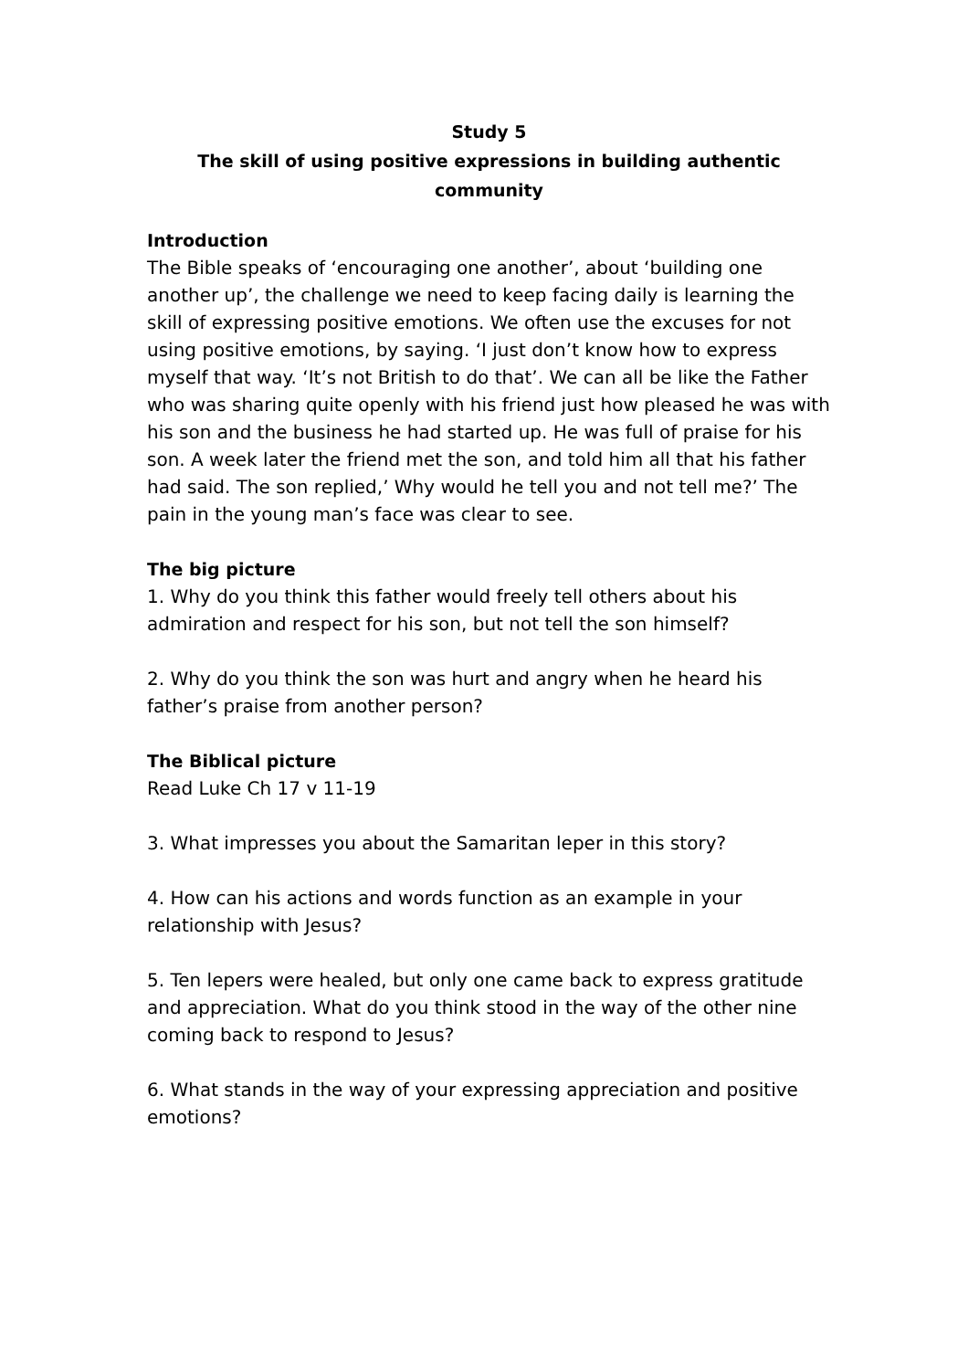Study 5
The skill of using positive expressions in building authentic community
Introduction
The Bible speaks of ‘encouraging one another’, about ‘building one another up’, the challenge we need to keep facing daily is learning the skill of expressing positive emotions. We often use the excuses for not using positive emotions, by saying. ‘I just don’t know how to express myself that way. ‘It’s not British to do that’. We can all be like the Father who was sharing quite openly with his friend just how pleased he was with his son and the business he had started up. He was full of praise for his son. A week later the friend met the son, and told him all that his father had said. The son replied,’ Why would he tell you and not tell me?’ The pain in the young man’s face was clear to see.
The big picture
1. Why do you think this father would freely tell others about his admiration and respect for his son, but not tell the son himself?
2. Why do you think the son was hurt and angry when he heard his father’s praise from another person?
The Biblical picture
Read Luke Ch 17 v 11-19
3. What impresses you about the Samaritan leper in this story?
4. How can his actions and words function as an example in your relationship with Jesus?
5. Ten lepers were healed, but only one came back to express gratitude and appreciation. What do you think stood in the way of the other nine coming back to respond to Jesus?
6. What stands in the way of your expressing appreciation and positive emotions?